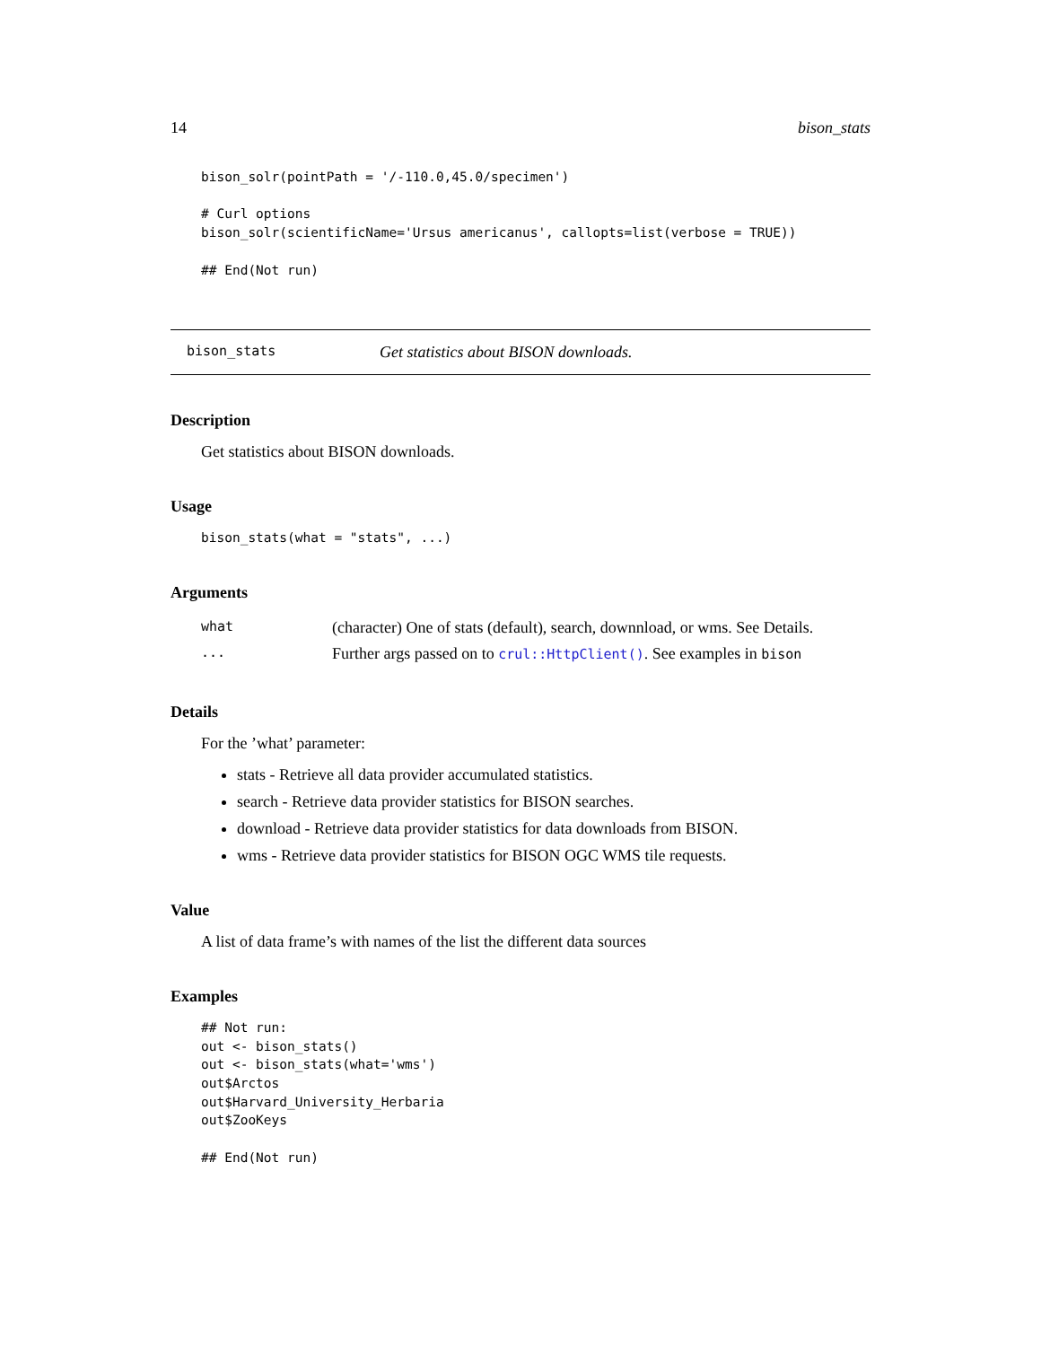14 bison_stats
bison_solr(pointPath = '/-110.0,45.0/specimen')

# Curl options
bison_solr(scientificName='Ursus americanus', callopts=list(verbose = TRUE))

## End(Not run)
bison_stats Get statistics about BISON downloads.
Description
Get statistics about BISON downloads.
Usage
bison_stats(what = "stats", ...)
Arguments
| what | (character) One of stats (default), search, downnload, or wms. See Details. |
| ... | Further args passed on to crul::HttpClient() . See examples in bison |
Details
For the ’what’ parameter:
stats - Retrieve all data provider accumulated statistics.
search - Retrieve data provider statistics for BISON searches.
download - Retrieve data provider statistics for data downloads from BISON.
wms - Retrieve data provider statistics for BISON OGC WMS tile requests.
Value
A list of data frame’s with names of the list the different data sources
Examples
## Not run:
out <- bison_stats()
out <- bison_stats(what='wms')
out$Arctos
out$Harvard_University_Herbaria
out$ZooKeys

## End(Not run)